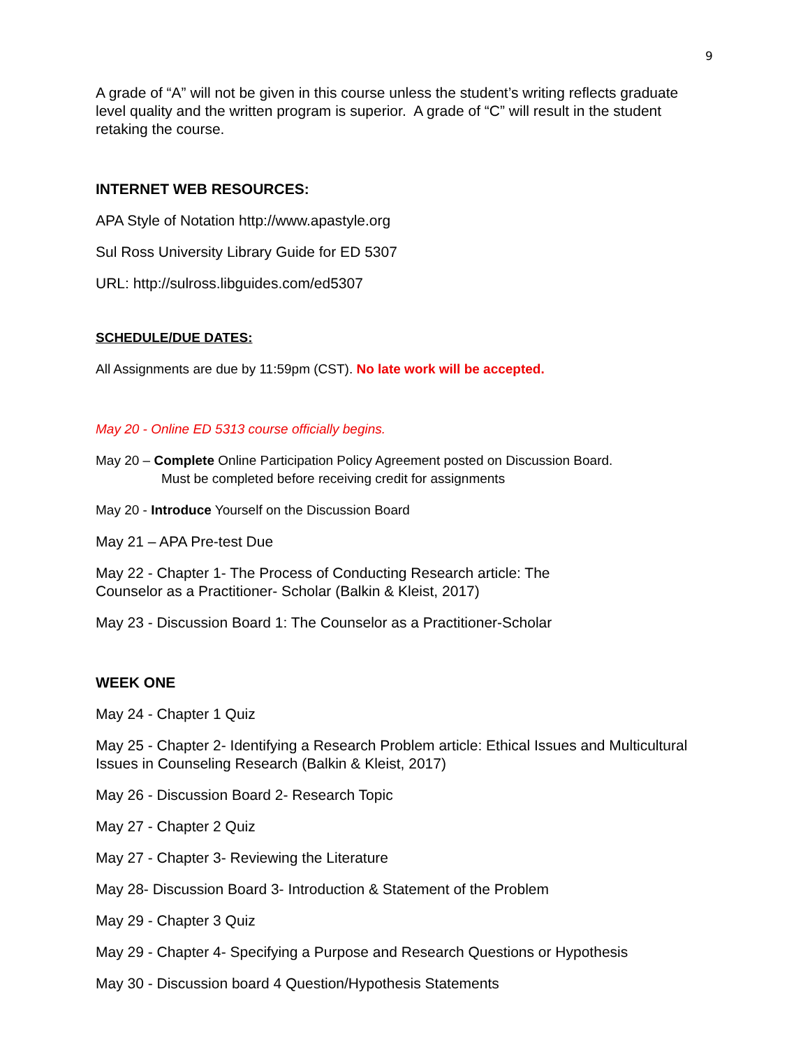9
A grade of “A” will not be given in this course unless the student’s writing reflects graduate level quality and the written program is superior. A grade of “C” will result in the student retaking the course.
INTERNET WEB RESOURCES:
APA Style of Notation http://www.apastyle.org
Sul Ross University Library Guide for ED 5307
URL: http://sulross.libguides.com/ed5307
SCHEDULE/DUE DATES:
All Assignments are due by 11:59pm (CST). No late work will be accepted.
May 20 - Online ED 5313 course officially begins.
May 20 – Complete Online Participation Policy Agreement posted on Discussion Board.
Must be completed before receiving credit for assignments
May 20 - Introduce Yourself on the Discussion Board
May 21 – APA Pre-test Due
May 22 - Chapter 1- The Process of Conducting Research article: The
Counselor as a Practitioner- Scholar (Balkin & Kleist, 2017)
May 23 - Discussion Board 1: The Counselor as a Practitioner-Scholar
WEEK ONE
May 24 - Chapter 1 Quiz
May 25 - Chapter 2- Identifying a Research Problem article: Ethical Issues and Multicultural Issues in Counseling Research (Balkin & Kleist, 2017)
May 26 - Discussion Board 2- Research Topic
May 27 - Chapter 2 Quiz
May 27 - Chapter 3- Reviewing the Literature
May 28- Discussion Board 3- Introduction & Statement of the Problem
May 29 - Chapter 3 Quiz
May 29 - Chapter 4- Specifying a Purpose and Research Questions or Hypothesis
May 30 - Discussion board 4 Question/Hypothesis Statements